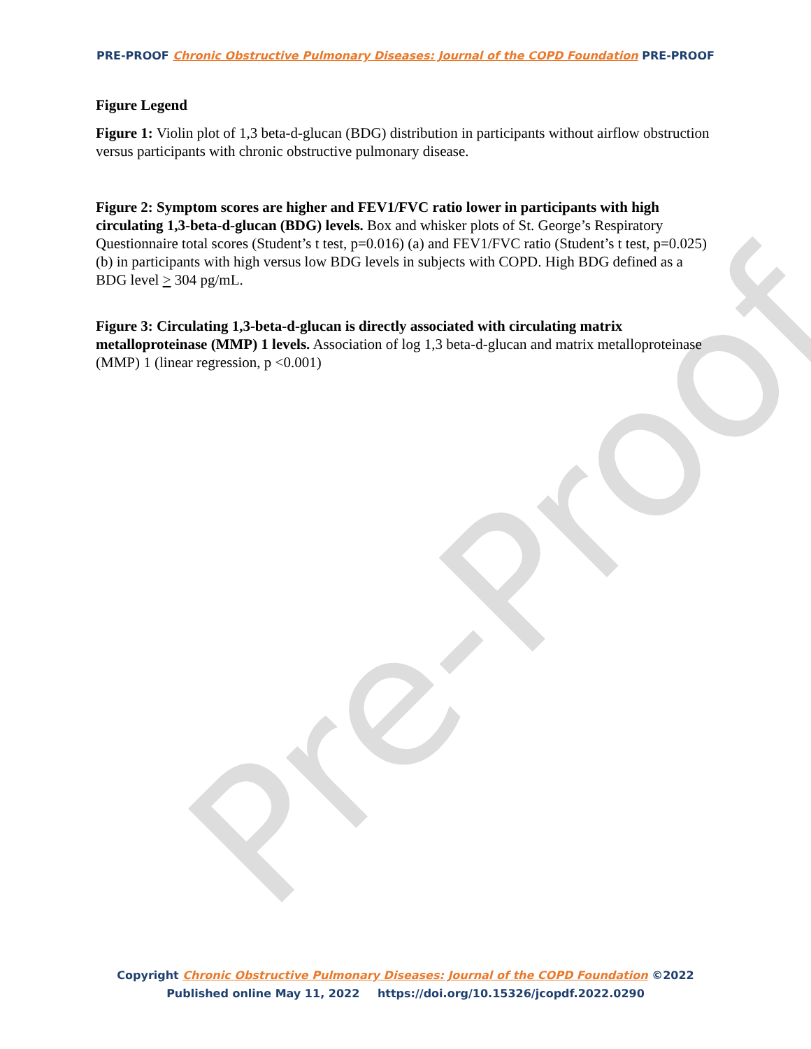Pre-Proof
PRE-PROOF Chronic Obstructive Pulmonary Diseases: Journal of the COPD Foundation PRE-PROOF
Figure Legend
Figure 1: Violin plot of 1,3 beta-d-glucan (BDG) distribution in participants without airflow obstruction versus participants with chronic obstructive pulmonary disease.
Figure 2: Symptom scores are higher and FEV1/FVC ratio lower in participants with high circulating 1,3-beta-d-glucan (BDG) levels. Box and whisker plots of St. George’s Respiratory Questionnaire total scores (Student’s t test, p=0.016) (a) and FEV1/FVC ratio (Student’s t test, p=0.025) (b) in participants with high versus low BDG levels in subjects with COPD. High BDG defined as a BDG level > 304 pg/mL.
Figure 3: Circulating 1,3-beta-d-glucan is directly associated with circulating matrix metalloproteinase (MMP) 1 levels. Association of log 1,3 beta-d-glucan and matrix metalloproteinase (MMP) 1 (linear regression, p <0.001)
Copyright Chronic Obstructive Pulmonary Diseases: Journal of the COPD Foundation ©2022
Published online May 11, 2022 https://doi.org/10.15326/jcopdf.2022.0290